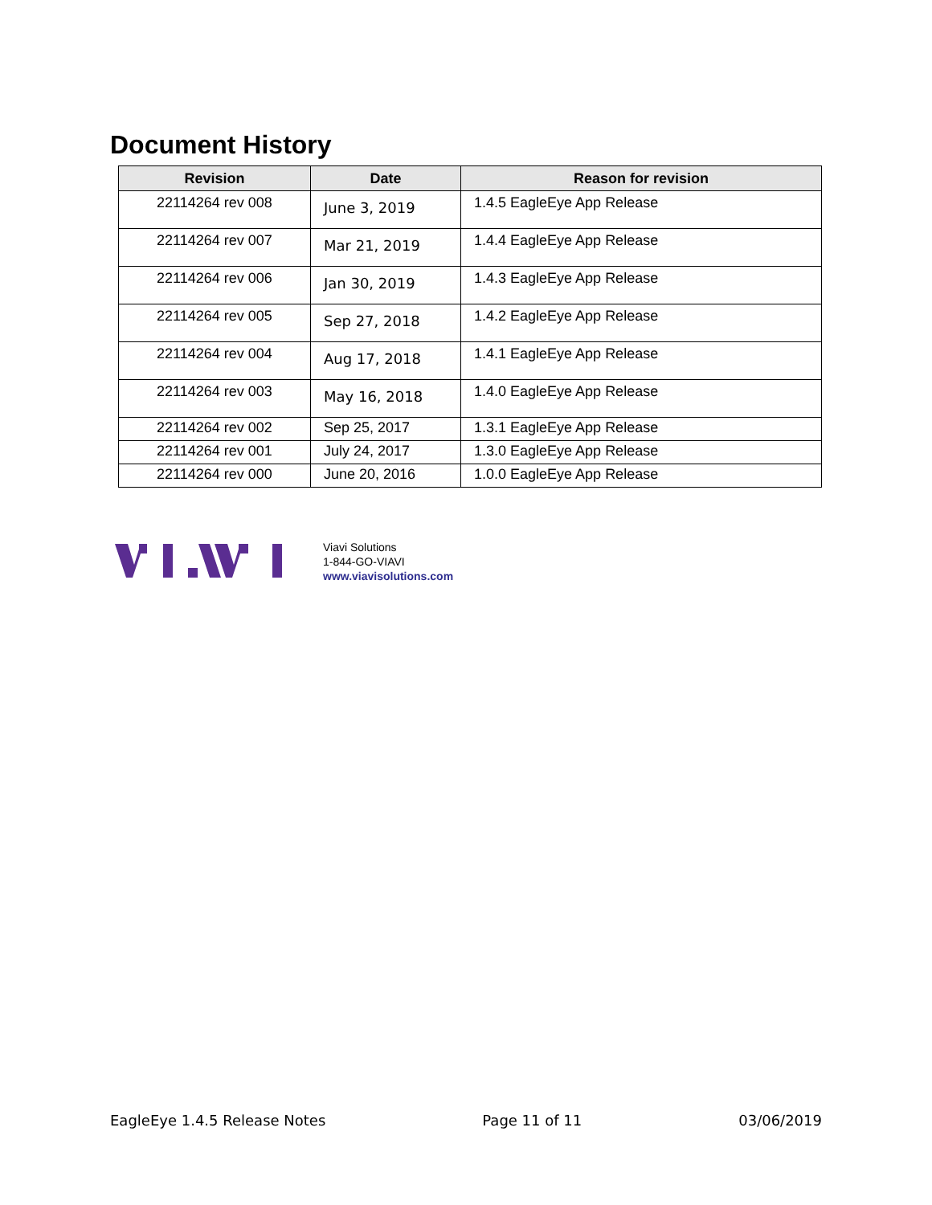Document History
| Revision | Date | Reason for revision |
| --- | --- | --- |
| 22114264 rev 008 | June 3, 2019 | 1.4.5 EagleEye App Release |
| 22114264 rev 007 | Mar 21, 2019 | 1.4.4 EagleEye App Release |
| 22114264 rev 006 | Jan 30, 2019 | 1.4.3 EagleEye App Release |
| 22114264 rev 005 | Sep 27, 2018 | 1.4.2 EagleEye App Release |
| 22114264 rev 004 | Aug 17, 2018 | 1.4.1 EagleEye App Release |
| 22114264 rev 003 | May 16, 2018 | 1.4.0 EagleEye App Release |
| 22114264 rev 002 | Sep 25, 2017 | 1.3.1 EagleEye App Release |
| 22114264 rev 001 | July 24, 2017 | 1.3.0 EagleEye App Release |
| 22114264 rev 000 | June 20, 2016 | 1.0.0 EagleEye App Release |
Viavi Solutions
1-844-GO-VIAVI
www.viavisolutions.com
EagleEye 1.4.5 Release Notes Page 11 of 11 03/06/2019